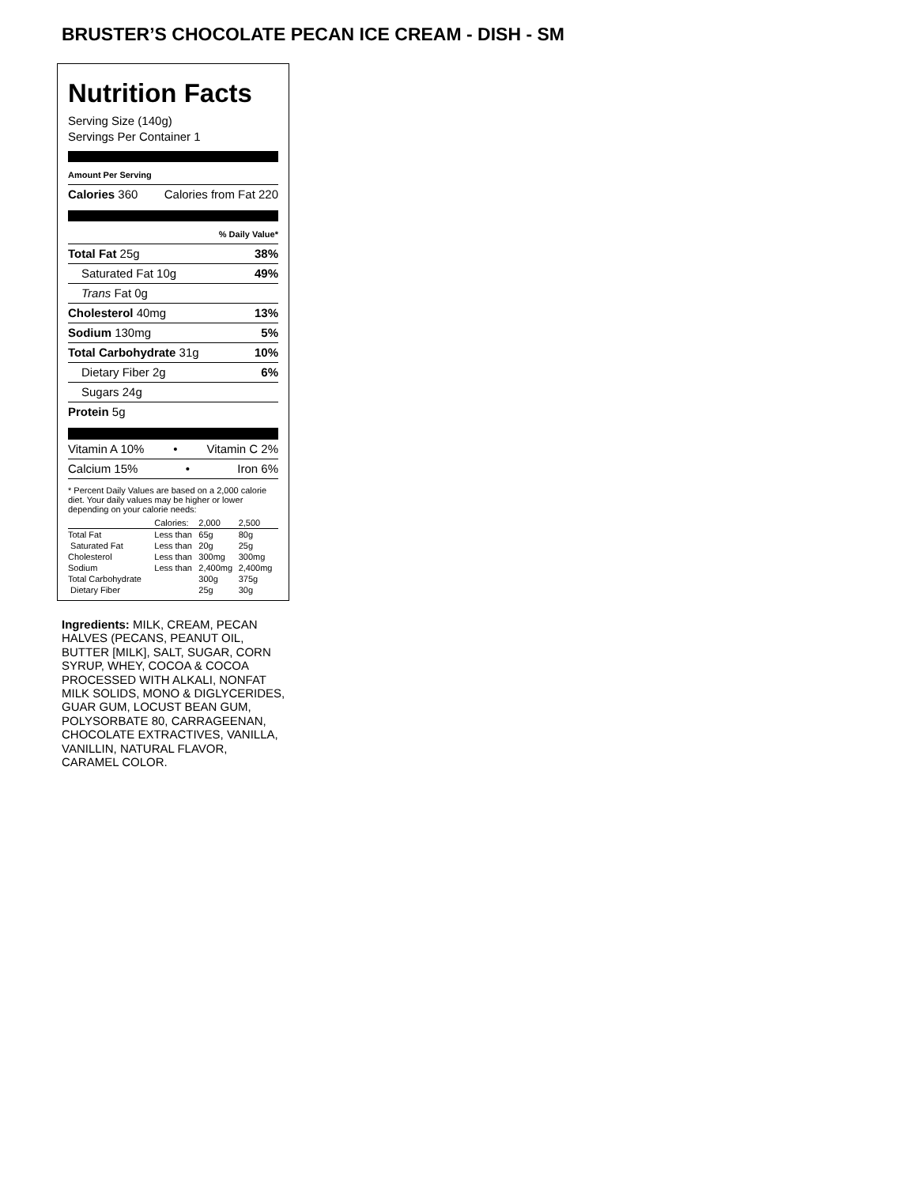BRUSTER’S CHOCOLATE PECAN ICE CREAM - DISH - SM
Nutrition Facts
Serving Size (140g)
Servings Per Container 1
Amount Per Serving
Calories 360 Calories from Fat 220
% Daily Value*
Total Fat 25g 38%
Saturated Fat 10g 49%
Trans Fat 0g
Cholesterol 40mg 13%
Sodium 130mg 5%
Total Carbohydrate 31g 10%
Dietary Fiber 2g 6%
Sugars 24g
Protein 5g
Vitamin A 10% • Vitamin C 2%
Calcium 15% • Iron 6%
* Percent Daily Values are based on a 2,000 calorie diet. Your daily values may be higher or lower depending on your calorie needs:
| | Calories: | 2,000 | 2,500 |
| Total Fat | Less than | 65g | 80g |
| Saturated Fat | Less than | 20g | 25g |
| Cholesterol | Less than | 300mg | 300mg |
| Sodium | Less than | 2,400mg | 2,400mg |
| Total Carbohydrate | | 300g | 375g |
| Dietary Fiber | | 25g | 30g |
Ingredients: MILK, CREAM, PECAN HALVES (PECANS, PEANUT OIL, BUTTER [MILK], SALT, SUGAR, CORN SYRUP, WHEY, COCOA & COCOA PROCESSED WITH ALKALI, NONFAT MILK SOLIDS, MONO & DIGLYCERIDES, GUAR GUM, LOCUST BEAN GUM, POLYSORBATE 80, CARRAGEENAN, CHOCOLATE EXTRACTIVES, VANILLA, VANILLIN, NATURAL FLAVOR, CARAMEL COLOR.